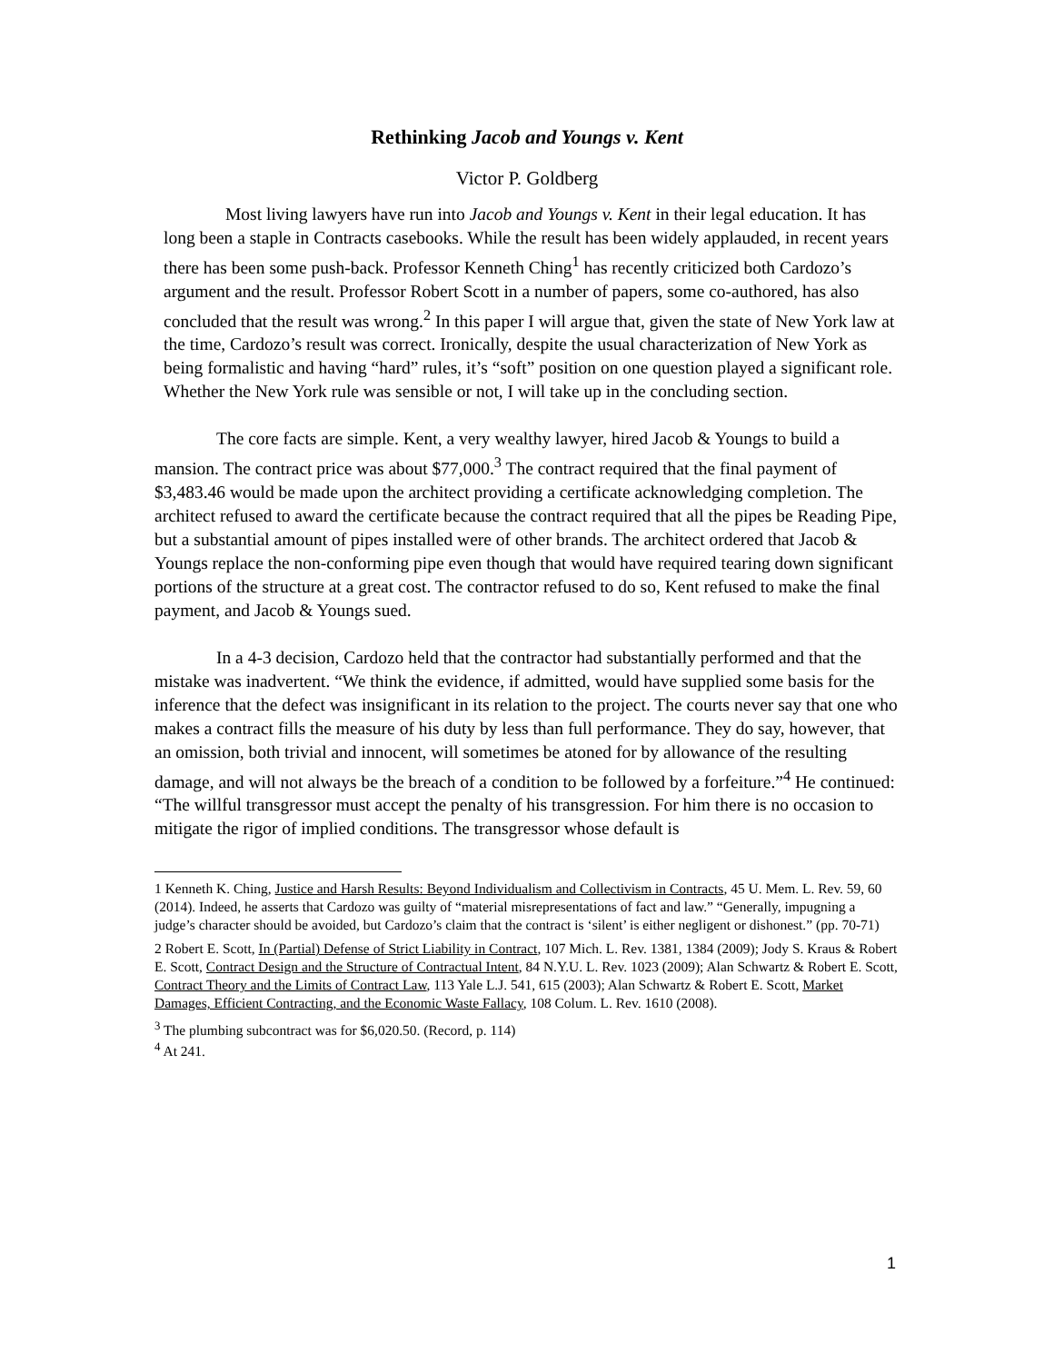Rethinking Jacob and Youngs v. Kent
Victor P. Goldberg
Most living lawyers have run into Jacob and Youngs v. Kent in their legal education. It has long been a staple in Contracts casebooks. While the result has been widely applauded, in recent years there has been some push-back. Professor Kenneth Ching<sup>1</sup> has recently criticized both Cardozo’s argument and the result. Professor Robert Scott in a number of papers, some co-authored, has also concluded that the result was wrong.<sup>2</sup> In this paper I will argue that, given the state of New York law at the time, Cardozo’s result was correct. Ironically, despite the usual characterization of New York as being formalistic and having “hard” rules, it’s “soft” position on one question played a significant role. Whether the New York rule was sensible or not, I will take up in the concluding section.
The core facts are simple. Kent, a very wealthy lawyer, hired Jacob & Youngs to build a mansion. The contract price was about $77,000.<sup>3</sup> The contract required that the final payment of $3,483.46 would be made upon the architect providing a certificate acknowledging completion. The architect refused to award the certificate because the contract required that all the pipes be Reading Pipe, but a substantial amount of pipes installed were of other brands. The architect ordered that Jacob & Youngs replace the non-conforming pipe even though that would have required tearing down significant portions of the structure at a great cost. The contractor refused to do so, Kent refused to make the final payment, and Jacob & Youngs sued.
In a 4-3 decision, Cardozo held that the contractor had substantially performed and that the mistake was inadvertent. “We think the evidence, if admitted, would have supplied some basis for the inference that the defect was insignificant in its relation to the project. The courts never say that one who makes a contract fills the measure of his duty by less than full performance. They do say, however, that an omission, both trivial and innocent, will sometimes be atoned for by allowance of the resulting damage, and will not always be the breach of a condition to be followed by a forfeiture.”<sup>4</sup> He continued: “The willful transgressor must accept the penalty of his transgression. For him there is no occasion to mitigate the rigor of implied conditions. The transgressor whose default is
1 Kenneth K. Ching, Justice and Harsh Results: Beyond Individualism and Collectivism in Contracts, 45 U. Mem. L. Rev. 59, 60 (2014). Indeed, he asserts that Cardozo was guilty of “material misrepresentations of fact and law.” “Generally, impugning a judge’s character should be avoided, but Cardozo’s claim that the contract is ‘silent’ is either negligent or dishonest.” (pp. 70-71)
2 Robert E. Scott, In (Partial) Defense of Strict Liability in Contract, 107 Mich. L. Rev. 1381, 1384 (2009); Jody S. Kraus & Robert E. Scott, Contract Design and the Structure of Contractual Intent, 84 N.Y.U. L. Rev. 1023 (2009); Alan Schwartz & Robert E. Scott, Contract Theory and the Limits of Contract Law, 113 Yale L.J. 541, 615 (2003); Alan Schwartz & Robert E. Scott, Market Damages, Efficient Contracting, and the Economic Waste Fallacy, 108 Colum. L. Rev. 1610 (2008).
<sup>3</sup> The plumbing subcontract was for $6,020.50. (Record, p. 114)
<sup>4</sup> At 241.
1